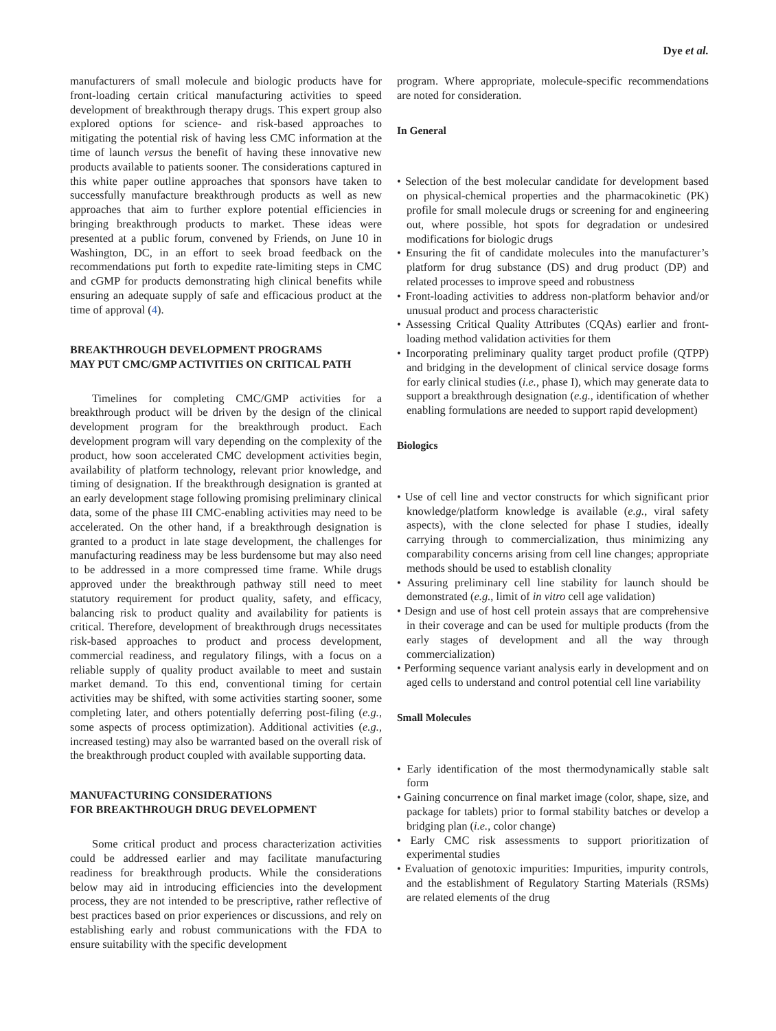Dye et al.
manufacturers of small molecule and biologic products have for front-loading certain critical manufacturing activities to speed development of breakthrough therapy drugs. This expert group also explored options for science- and risk-based approaches to mitigating the potential risk of having less CMC information at the time of launch versus the benefit of having these innovative new products available to patients sooner. The considerations captured in this white paper outline approaches that sponsors have taken to successfully manufacture breakthrough products as well as new approaches that aim to further explore potential efficiencies in bringing breakthrough products to market. These ideas were presented at a public forum, convened by Friends, on June 10 in Washington, DC, in an effort to seek broad feedback on the recommendations put forth to expedite rate-limiting steps in CMC and cGMP for products demonstrating high clinical benefits while ensuring an adequate supply of safe and efficacious product at the time of approval (4).
BREAKTHROUGH DEVELOPMENT PROGRAMS
MAY PUT CMC/GMP ACTIVITIES ON CRITICAL PATH
Timelines for completing CMC/GMP activities for a breakthrough product will be driven by the design of the clinical development program for the breakthrough product. Each development program will vary depending on the complexity of the product, how soon accelerated CMC development activities begin, availability of platform technology, relevant prior knowledge, and timing of designation. If the breakthrough designation is granted at an early development stage following promising preliminary clinical data, some of the phase III CMC-enabling activities may need to be accelerated. On the other hand, if a breakthrough designation is granted to a product in late stage development, the challenges for manufacturing readiness may be less burdensome but may also need to be addressed in a more compressed time frame. While drugs approved under the breakthrough pathway still need to meet statutory requirement for product quality, safety, and efficacy, balancing risk to product quality and availability for patients is critical. Therefore, development of breakthrough drugs necessitates risk-based approaches to product and process development, commercial readiness, and regulatory filings, with a focus on a reliable supply of quality product available to meet and sustain market demand. To this end, conventional timing for certain activities may be shifted, with some activities starting sooner, some completing later, and others potentially deferring post-filing (e.g., some aspects of process optimization). Additional activities (e.g., increased testing) may also be warranted based on the overall risk of the breakthrough product coupled with available supporting data.
MANUFACTURING CONSIDERATIONS
FOR BREAKTHROUGH DRUG DEVELOPMENT
Some critical product and process characterization activities could be addressed earlier and may facilitate manufacturing readiness for breakthrough products. While the considerations below may aid in introducing efficiencies into the development process, they are not intended to be prescriptive, rather reflective of best practices based on prior experiences or discussions, and rely on establishing early and robust communications with the FDA to ensure suitability with the specific development
program. Where appropriate, molecule-specific recommendations are noted for consideration.
In General
• Selection of the best molecular candidate for development based on physical-chemical properties and the pharmacokinetic (PK) profile for small molecule drugs or screening for and engineering out, where possible, hot spots for degradation or undesired modifications for biologic drugs
• Ensuring the fit of candidate molecules into the manufacturer’s platform for drug substance (DS) and drug product (DP) and related processes to improve speed and robustness
• Front-loading activities to address non-platform behavior and/or unusual product and process characteristic
• Assessing Critical Quality Attributes (CQAs) earlier and front-loading method validation activities for them
• Incorporating preliminary quality target product profile (QTPP) and bridging in the development of clinical service dosage forms for early clinical studies (i.e., phase I), which may generate data to support a breakthrough designation (e.g., identification of whether enabling formulations are needed to support rapid development)
Biologics
• Use of cell line and vector constructs for which significant prior knowledge/platform knowledge is available (e.g., viral safety aspects), with the clone selected for phase I studies, ideally carrying through to commercialization, thus minimizing any comparability concerns arising from cell line changes; appropriate methods should be used to establish clonality
• Assuring preliminary cell line stability for launch should be demonstrated (e.g., limit of in vitro cell age validation)
• Design and use of host cell protein assays that are comprehensive in their coverage and can be used for multiple products (from the early stages of development and all the way through commercialization)
• Performing sequence variant analysis early in development and on aged cells to understand and control potential cell line variability
Small Molecules
• Early identification of the most thermodynamically stable salt form
• Gaining concurrence on final market image (color, shape, size, and package for tablets) prior to formal stability batches or develop a bridging plan (i.e., color change)
• Early CMC risk assessments to support prioritization of experimental studies
• Evaluation of genotoxic impurities: Impurities, impurity controls, and the establishment of Regulatory Starting Materials (RSMs) are related elements of the drug